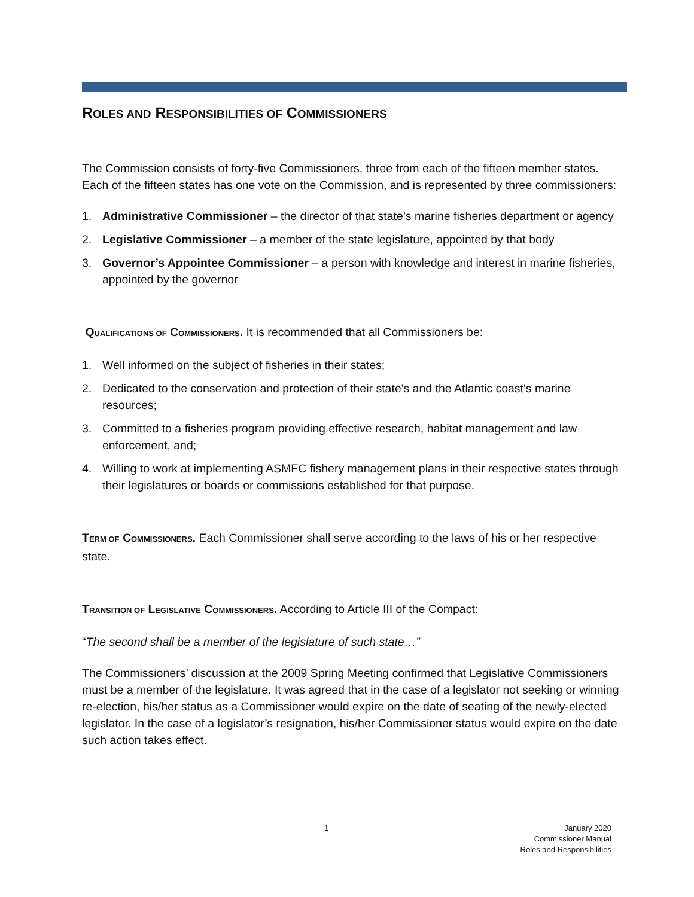ROLES AND RESPONSIBILITIES OF COMMISSIONERS
The Commission consists of forty-five Commissioners, three from each of the fifteen member states. Each of the fifteen states has one vote on the Commission, and is represented by three commissioners:
1. Administrative Commissioner – the director of that state’s marine fisheries department or agency
2. Legislative Commissioner – a member of the state legislature, appointed by that body
3. Governor’s Appointee Commissioner – a person with knowledge and interest in marine fisheries, appointed by the governor
QUALIFICATIONS OF COMMISSIONERS. It is recommended that all Commissioners be:
1. Well informed on the subject of fisheries in their states;
2. Dedicated to the conservation and protection of their state's and the Atlantic coast's marine resources;
3. Committed to a fisheries program providing effective research, habitat management and law enforcement, and;
4. Willing to work at implementing ASMFC fishery management plans in their respective states through their legislatures or boards or commissions established for that purpose.
TERM OF COMMISSIONERS. Each Commissioner shall serve according to the laws of his or her respective state.
TRANSITION OF LEGISLATIVE COMMISSIONERS. According to Article III of the Compact:
“The second shall be a member of the legislature of such state…”
The Commissioners’ discussion at the 2009 Spring Meeting confirmed that Legislative Commissioners must be a member of the legislature. It was agreed that in the case of a legislator not seeking or winning re-election, his/her status as a Commissioner would expire on the date of seating of the newly-elected legislator. In the case of a legislator’s resignation, his/her Commissioner status would expire on the date such action takes effect.
1
January 2020
Commissioner Manual
Roles and Responsibilities